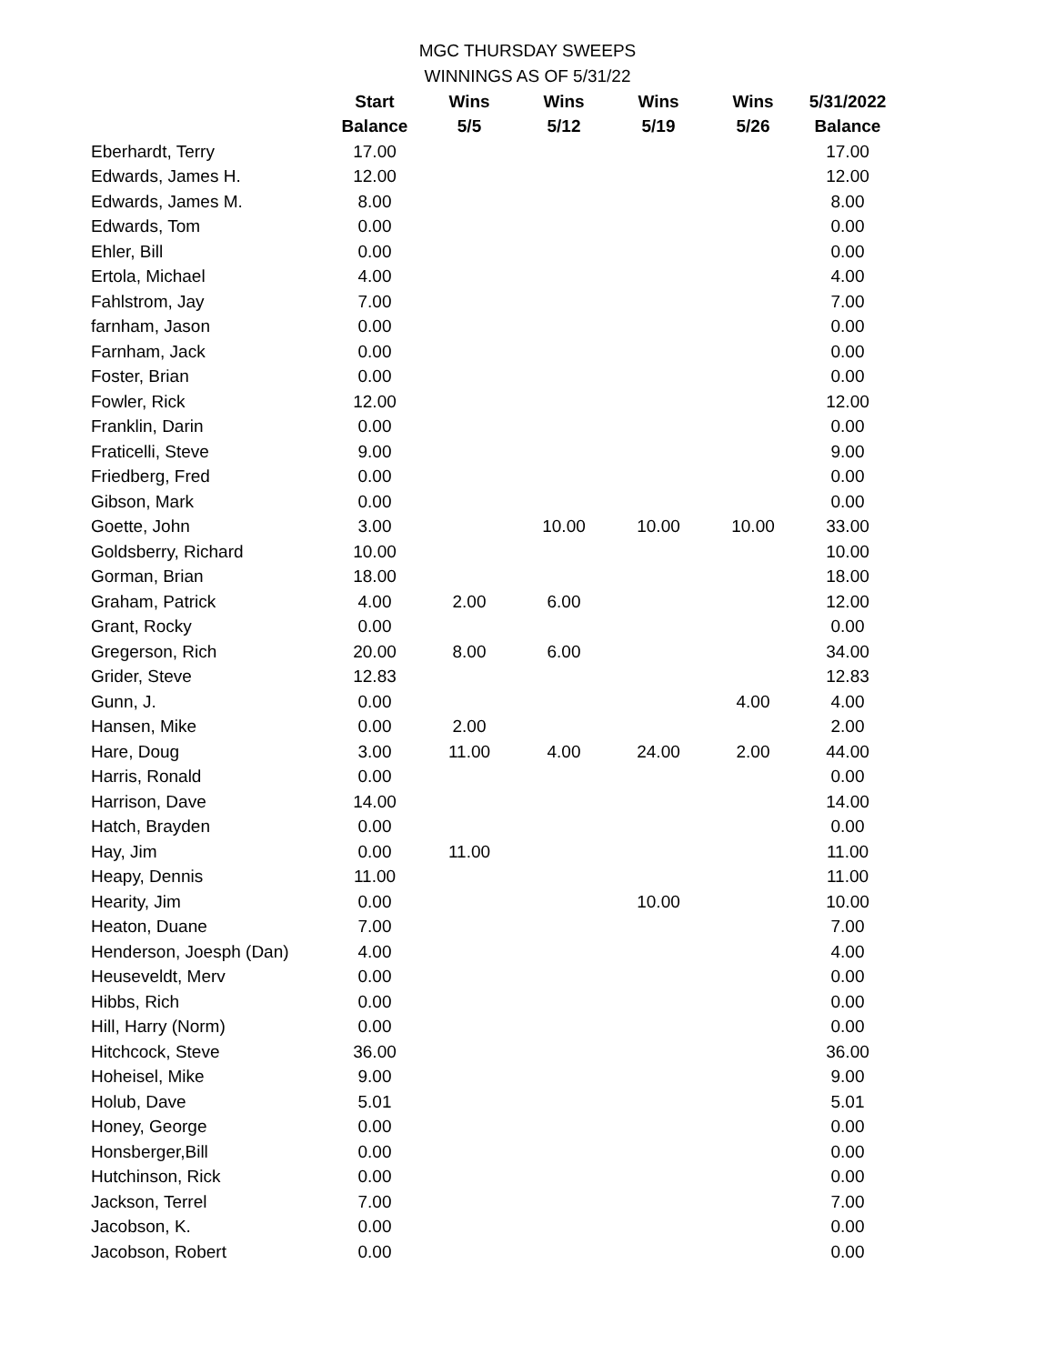MGC THURSDAY SWEEPS
WINNINGS AS OF 5/31/22
| | Start | Wins | Wins | Wins | Wins | 5/31/2022 |
| --- | --- | --- | --- | --- | --- | --- |
| | Balance | 5/5 | 5/12 | 5/19 | 5/26 | Balance |
| Eberhardt, Terry | 17.00 | | | | | 17.00 |
| Edwards, James H. | 12.00 | | | | | 12.00 |
| Edwards, James M. | 8.00 | | | | | 8.00 |
| Edwards, Tom | 0.00 | | | | | 0.00 |
| Ehler, Bill | 0.00 | | | | | 0.00 |
| Ertola, Michael | 4.00 | | | | | 4.00 |
| Fahlstrom, Jay | 7.00 | | | | | 7.00 |
| farnham, Jason | 0.00 | | | | | 0.00 |
| Farnham, Jack | 0.00 | | | | | 0.00 |
| Foster, Brian | 0.00 | | | | | 0.00 |
| Fowler, Rick | 12.00 | | | | | 12.00 |
| Franklin, Darin | 0.00 | | | | | 0.00 |
| Fraticelli, Steve | 9.00 | | | | | 9.00 |
| Friedberg, Fred | 0.00 | | | | | 0.00 |
| Gibson, Mark | 0.00 | | | | | 0.00 |
| Goette, John | 3.00 | | 10.00 | 10.00 | 10.00 | 33.00 |
| Goldsberry, Richard | 10.00 | | | | | 10.00 |
| Gorman, Brian | 18.00 | | | | | 18.00 |
| Graham, Patrick | 4.00 | 2.00 | 6.00 | | | 12.00 |
| Grant, Rocky | 0.00 | | | | | 0.00 |
| Gregerson, Rich | 20.00 | 8.00 | 6.00 | | | 34.00 |
| Grider, Steve | 12.83 | | | | | 12.83 |
| Gunn, J. | 0.00 | | | | 4.00 | 4.00 |
| Hansen, Mike | 0.00 | 2.00 | | | | 2.00 |
| Hare, Doug | 3.00 | 11.00 | 4.00 | 24.00 | 2.00 | 44.00 |
| Harris, Ronald | 0.00 | | | | | 0.00 |
| Harrison, Dave | 14.00 | | | | | 14.00 |
| Hatch, Brayden | 0.00 | | | | | 0.00 |
| Hay, Jim | 0.00 | 11.00 | | | | 11.00 |
| Heapy, Dennis | 11.00 | | | | | 11.00 |
| Hearity, Jim | 0.00 | | | 10.00 | | 10.00 |
| Heaton, Duane | 7.00 | | | | | 7.00 |
| Henderson, Joesph (Dan) | 4.00 | | | | | 4.00 |
| Heuseveldt, Merv | 0.00 | | | | | 0.00 |
| Hibbs, Rich | 0.00 | | | | | 0.00 |
| Hill, Harry (Norm) | 0.00 | | | | | 0.00 |
| Hitchcock, Steve | 36.00 | | | | | 36.00 |
| Hoheisel, Mike | 9.00 | | | | | 9.00 |
| Holub, Dave | 5.01 | | | | | 5.01 |
| Honey, George | 0.00 | | | | | 0.00 |
| Honsberger,Bill | 0.00 | | | | | 0.00 |
| Hutchinson, Rick | 0.00 | | | | | 0.00 |
| Jackson, Terrel | 7.00 | | | | | 7.00 |
| Jacobson, K. | 0.00 | | | | | 0.00 |
| Jacobson, Robert | 0.00 | | | | | 0.00 |